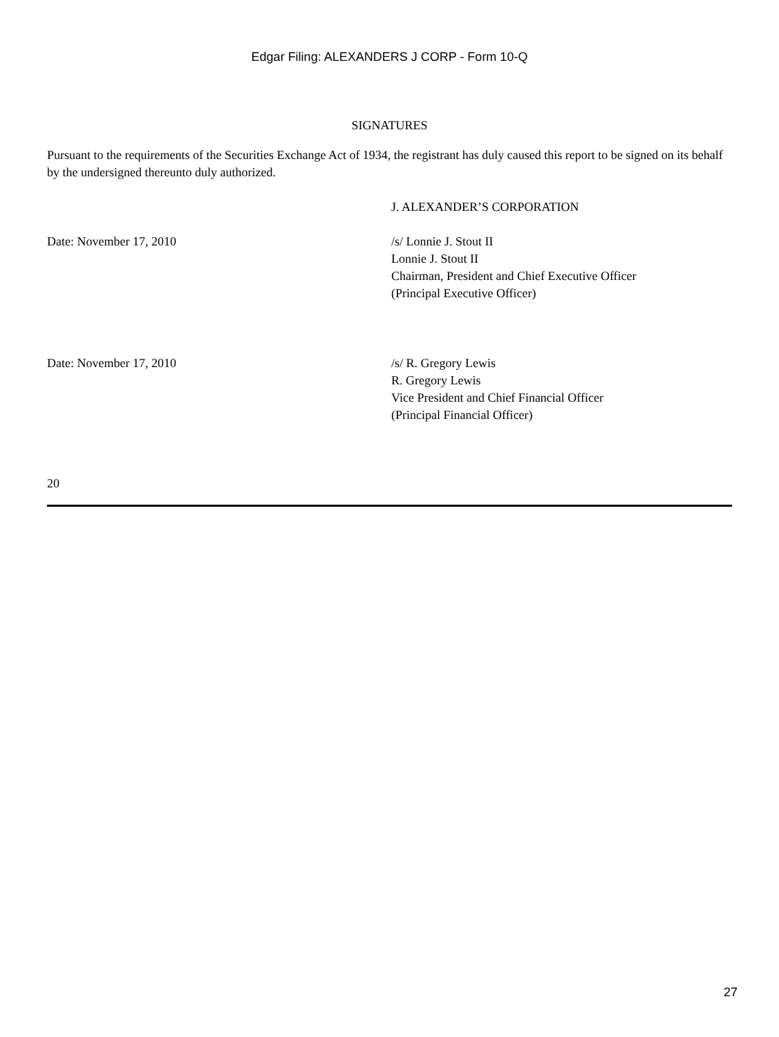Edgar Filing: ALEXANDERS J CORP - Form 10-Q
SIGNATURES
Pursuant to the requirements of the Securities Exchange Act of 1934, the registrant has duly caused this report to be signed on its behalf by the undersigned thereunto duly authorized.
J. ALEXANDER’S CORPORATION
Date: November 17, 2010 /s/ Lonnie J. Stout II
Lonnie J. Stout II
Chairman, President and Chief Executive Officer
(Principal Executive Officer)
Date: November 17, 2010 /s/ R. Gregory Lewis
R. Gregory Lewis
Vice President and Chief Financial Officer
(Principal Financial Officer)
20
27